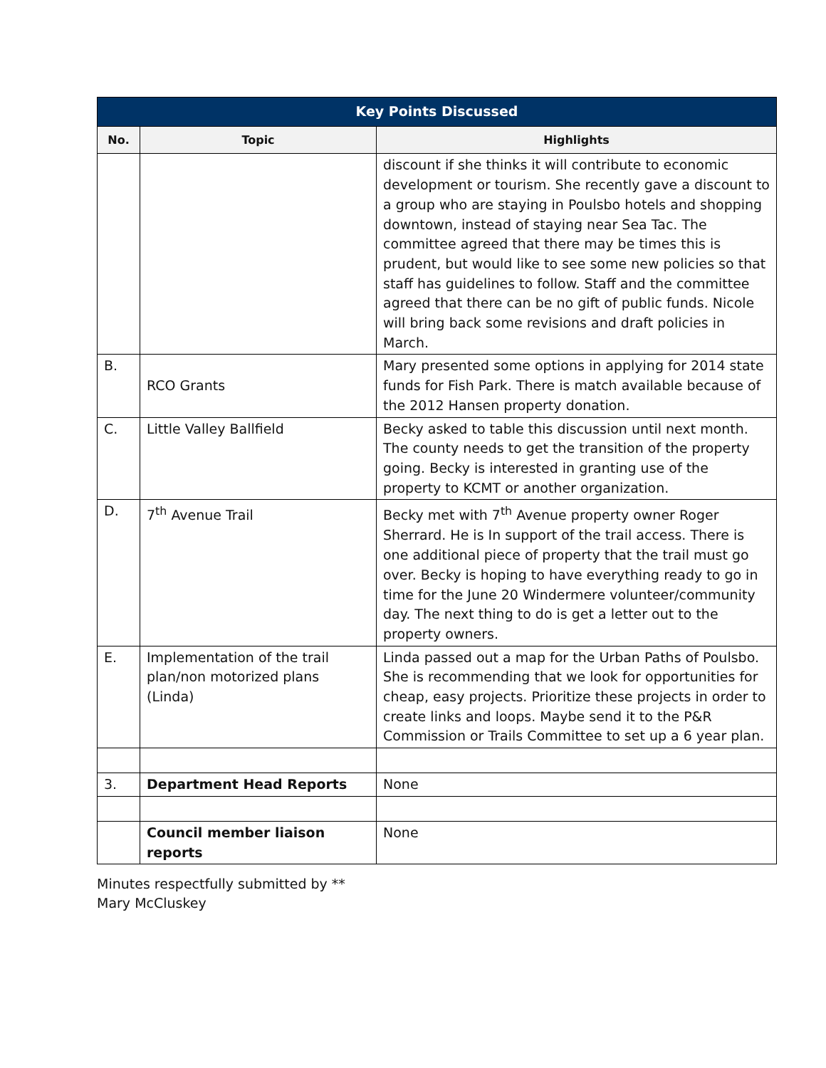| Key Points Discussed | | |
| --- | --- | --- |
| No. | Topic | Highlights |
| | | discount if she thinks it will contribute to economic development or tourism. She recently gave a discount to a group who are staying in Poulsbo hotels and shopping downtown, instead of staying near Sea Tac. The committee agreed that there may be times this is prudent, but would like to see some new policies so that staff has guidelines to follow. Staff and the committee agreed that there can be no gift of public funds. Nicole will bring back some revisions and draft policies in March. |
| B. | RCO Grants | Mary presented some options in applying for 2014 state funds for Fish Park. There is match available because of the 2012 Hansen property donation. |
| C. | Little Valley Ballfield | Becky asked to table this discussion until next month. The county needs to get the transition of the property going. Becky is interested in granting use of the property to KCMT or another organization. |
| D. | 7<sup>th</sup> Avenue Trail | Becky met with 7<sup>th</sup> Avenue property owner Roger Sherrard. He is In support of the trail access. There is one additional piece of property that the trail must go over. Becky is hoping to have everything ready to go in time for the June 20 Windermere volunteer/community day. The next thing to do is get a letter out to the property owners. |
| E. | Implementation of the trail plan/non motorized plans (Linda) | Linda passed out a map for the Urban Paths of Poulsbo. She is recommending that we look for opportunities for cheap, easy projects. Prioritize these projects in order to create links and loops. Maybe send it to the P&R Commission or Trails Committee to set up a 6 year plan. |
| 3. | Department Head Reports | None |
| | Council member liaison reports | None |
Minutes respectfully submitted by **
Mary McCluskey